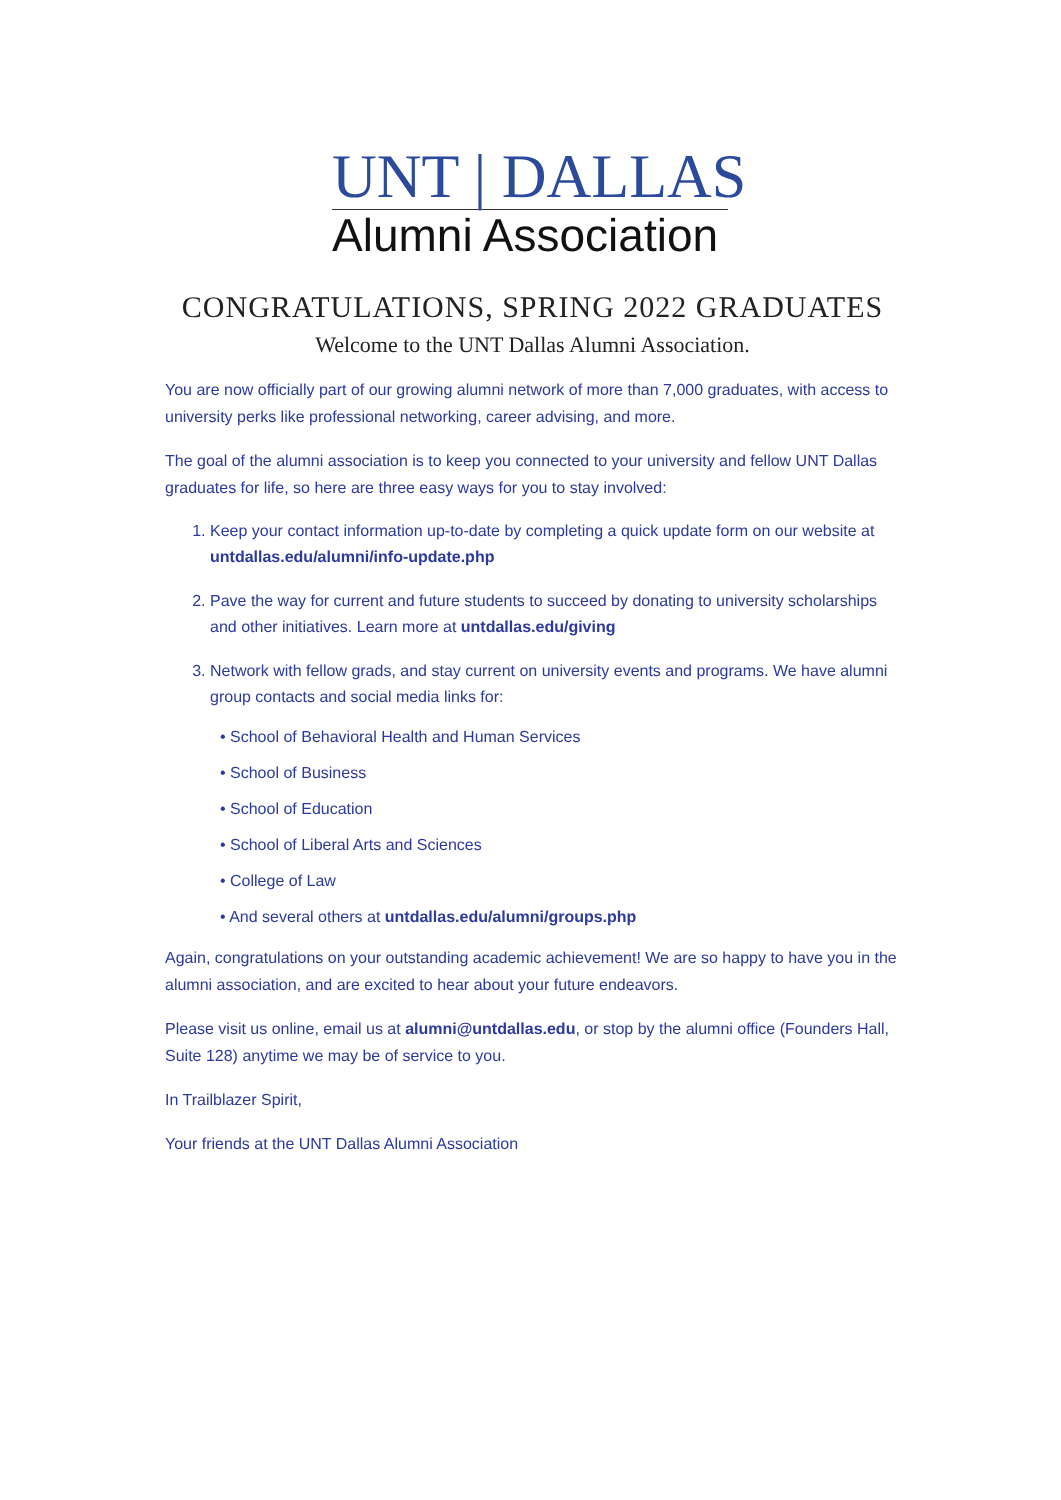UNT | DALLAS
Alumni Association
CONGRATULATIONS, SPRING 2022 GRADUATES
Welcome to the UNT Dallas Alumni Association.
You are now officially part of our growing alumni network of more than 7,000 graduates, with access to university perks like professional networking, career advising, and more.
The goal of the alumni association is to keep you connected to your university and fellow UNT Dallas graduates for life, so here are three easy ways for you to stay involved:
1. Keep your contact information up-to-date by completing a quick update form on our website at untdallas.edu/alumni/info-update.php
2. Pave the way for current and future students to succeed by donating to university scholarships and other initiatives. Learn more at untdallas.edu/giving
3. Network with fellow grads, and stay current on university events and programs. We have alumni group contacts and social media links for:
• School of Behavioral Health and Human Services
• School of Business
• School of Education
• School of Liberal Arts and Sciences
• College of Law
• And several others at untdallas.edu/alumni/groups.php
Again, congratulations on your outstanding academic achievement! We are so happy to have you in the alumni association, and are excited to hear about your future endeavors.
Please visit us online, email us at alumni@untdallas.edu, or stop by the alumni office (Founders Hall, Suite 128) anytime we may be of service to you.
In Trailblazer Spirit,
Your friends at the UNT Dallas Alumni Association